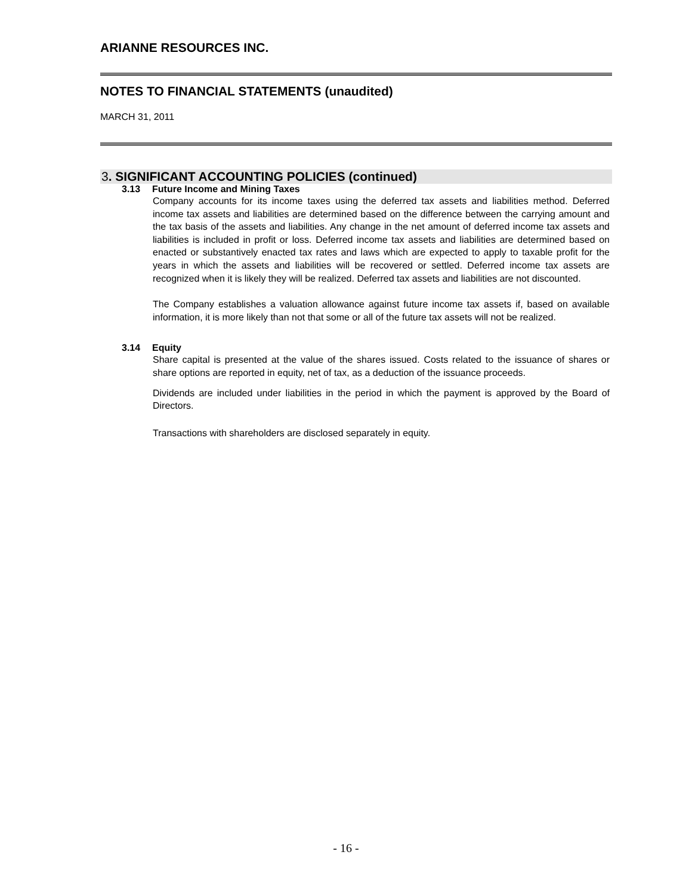ARIANNE RESOURCES INC.
NOTES TO FINANCIAL STATEMENTS (unaudited)
MARCH 31, 2011
3. SIGNIFICANT ACCOUNTING POLICIES (continued)
3.13 Future Income and Mining Taxes
Company accounts for its income taxes using the deferred tax assets and liabilities method. Deferred income tax assets and liabilities are determined based on the difference between the carrying amount and the tax basis of the assets and liabilities. Any change in the net amount of deferred income tax assets and liabilities is included in profit or loss. Deferred income tax assets and liabilities are determined based on enacted or substantively enacted tax rates and laws which are expected to apply to taxable profit for the years in which the assets and liabilities will be recovered or settled. Deferred income tax assets are recognized when it is likely they will be realized. Deferred tax assets and liabilities are not discounted.
The Company establishes a valuation allowance against future income tax assets if, based on available information, it is more likely than not that some or all of the future tax assets will not be realized.
3.14 Equity
Share capital is presented at the value of the shares issued. Costs related to the issuance of shares or share options are reported in equity, net of tax, as a deduction of the issuance proceeds.
Dividends are included under liabilities in the period in which the payment is approved by the Board of Directors.
Transactions with shareholders are disclosed separately in equity.
- 16 -